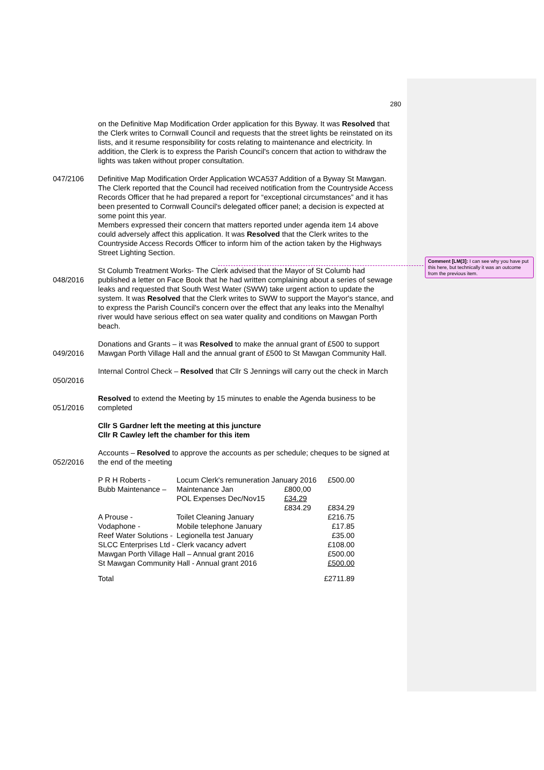Comment [LM(3]: I can see why you have put this here, but technically it was an outcome from the previous item.
280
on the Definitive Map Modification Order application for this Byway. It was Resolved that the Clerk writes to Cornwall Council and requests that the street lights be reinstated on its lists, and it resume responsibility for costs relating to maintenance and electricity. In addition, the Clerk is to express the Parish Council's concern that action to withdraw the lights was taken without proper consultation.
047/2106 Definitive Map Modification Order Application WCA537 Addition of a Byway St Mawgan.
The Clerk reported that the Council had received notification from the Countryside Access Records Officer that he had prepared a report for “exceptional circumstances” and it has been presented to Cornwall Council's delegated officer panel; a decision is expected at some point this year.
Members expressed their concern that matters reported under agenda item 14 above could adversely affect this application. It was Resolved that the Clerk writes to the Countryside Access Records Officer to inform him of the action taken by the Highways Street Lighting Section.
048/2016 St Columb Treatment Works- The Clerk advised that the Mayor of St Columb had published a letter on Face Book that he had written complaining about a series of sewage leaks and requested that South West Water (SWW) take urgent action to update the system. It was Resolved that the Clerk writes to SWW to support the Mayor's stance, and to express the Parish Council's concern over the effect that any leaks into the Menalhyl river would have serious effect on sea water quality and conditions on Mawgan Porth beach.
049/2016 Donations and Grants – it was Resolved to make the annual grant of £500 to support Mawgan Porth Village Hall and the annual grant of £500 to St Mawgan Community Hall.
050/2016 Internal Control Check – Resolved that Cllr S Jennings will carry out the check in March
051/2016 Resolved to extend the Meeting by 15 minutes to enable the Agenda business to be completed
Cllr S Gardner left the meeting at this juncture
Cllr R Cawley left the chamber for this item
052/2016 Accounts – Resolved to approve the accounts as per schedule; cheques to be signed at the end of the meeting
| P R H Roberts - | Locum Clerk's remuneration January 2016 | | £500.00 |
| Bubb Maintenance – | Maintenance Jan | £800,00 | |
| | POL Expenses Dec/Nov15 | £34.29 | |
| | | £834.29 | £834.29 |
| A Prouse - | Toilet Cleaning January | | £216.75 |
| Vodaphone - | Mobile telephone January | | £17.85 |
| Reef Water Solutions - | Legionella test January | | £35.00 |
| SLCC Enterprises Ltd - | Clerk vacancy advert | | £108.00 |
| Mawgan Porth Village Hall – Annual grant 2016 | | | £500.00 |
| St Mawgan Community Hall - Annual grant 2016 | | | £500.00 |
| Total | | | £2711.89 |